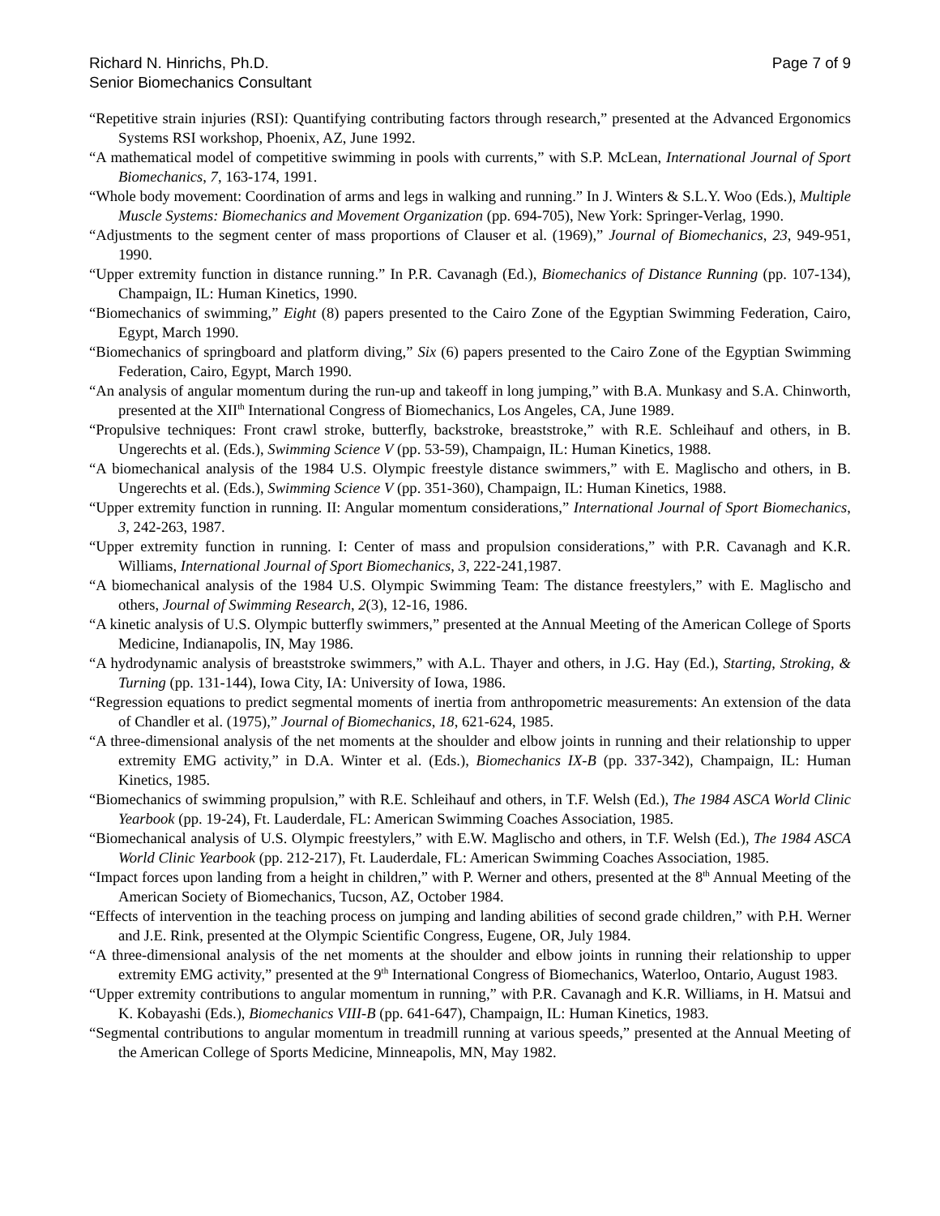Richard N. Hinrichs, Ph.D.
Senior Biomechanics Consultant
Page 7 of 9
“Repetitive strain injuries (RSI): Quantifying contributing factors through research,” presented at the Advanced Ergonomics Systems RSI workshop, Phoenix, AZ, June 1992.
“A mathematical model of competitive swimming in pools with currents,” with S.P. McLean, International Journal of Sport Biomechanics, 7, 163-174, 1991.
“Whole body movement: Coordination of arms and legs in walking and running.” In J. Winters & S.L.Y. Woo (Eds.), Multiple Muscle Systems: Biomechanics and Movement Organization (pp. 694-705), New York: Springer-Verlag, 1990.
“Adjustments to the segment center of mass proportions of Clauser et al. (1969),” Journal of Biomechanics, 23, 949-951, 1990.
“Upper extremity function in distance running.” In P.R. Cavanagh (Ed.), Biomechanics of Distance Running (pp. 107-134), Champaign, IL: Human Kinetics, 1990.
“Biomechanics of swimming,” Eight (8) papers presented to the Cairo Zone of the Egyptian Swimming Federation, Cairo, Egypt, March 1990.
“Biomechanics of springboard and platform diving,” Six (6) papers presented to the Cairo Zone of the Egyptian Swimming Federation, Cairo, Egypt, March 1990.
“An analysis of angular momentum during the run-up and takeoff in long jumping,” with B.A. Munkasy and S.A. Chinworth, presented at the XII<sup>th</sup> International Congress of Biomechanics, Los Angeles, CA, June 1989.
“Propulsive techniques: Front crawl stroke, butterfly, backstroke, breaststroke,” with R.E. Schleihauf and others, in B. Ungerechts et al. (Eds.), Swimming Science V (pp. 53-59), Champaign, IL: Human Kinetics, 1988.
“A biomechanical analysis of the 1984 U.S. Olympic freestyle distance swimmers,” with E. Maglischo and others, in B. Ungerechts et al. (Eds.), Swimming Science V (pp. 351-360), Champaign, IL: Human Kinetics, 1988.
“Upper extremity function in running. II: Angular momentum considerations,” International Journal of Sport Biomechanics, 3, 242-263, 1987.
“Upper extremity function in running. I: Center of mass and propulsion considerations,” with P.R. Cavanagh and K.R. Williams, International Journal of Sport Biomechanics, 3, 222-241,1987.
“A biomechanical analysis of the 1984 U.S. Olympic Swimming Team: The distance freestylers,” with E. Maglischo and others, Journal of Swimming Research, 2(3), 12-16, 1986.
“A kinetic analysis of U.S. Olympic butterfly swimmers,” presented at the Annual Meeting of the American College of Sports Medicine, Indianapolis, IN, May 1986.
“A hydrodynamic analysis of breaststroke swimmers,” with A.L. Thayer and others, in J.G. Hay (Ed.), Starting, Stroking, & Turning (pp. 131-144), Iowa City, IA: University of Iowa, 1986.
“Regression equations to predict segmental moments of inertia from anthropometric measurements: An extension of the data of Chandler et al. (1975),” Journal of Biomechanics, 18, 621-624, 1985.
“A three-dimensional analysis of the net moments at the shoulder and elbow joints in running and their relationship to upper extremity EMG activity,” in D.A. Winter et al. (Eds.), Biomechanics IX-B (pp. 337-342), Champaign, IL: Human Kinetics, 1985.
“Biomechanics of swimming propulsion,” with R.E. Schleihauf and others, in T.F. Welsh (Ed.), The 1984 ASCA World Clinic Yearbook (pp. 19-24), Ft. Lauderdale, FL: American Swimming Coaches Association, 1985.
“Biomechanical analysis of U.S. Olympic freestylers,” with E.W. Maglischo and others, in T.F. Welsh (Ed.), The 1984 ASCA World Clinic Yearbook (pp. 212-217), Ft. Lauderdale, FL: American Swimming Coaches Association, 1985.
“Impact forces upon landing from a height in children,” with P. Werner and others, presented at the 8<sup>th</sup> Annual Meeting of the American Society of Biomechanics, Tucson, AZ, October 1984.
“Effects of intervention in the teaching process on jumping and landing abilities of second grade children,” with P.H. Werner and J.E. Rink, presented at the Olympic Scientific Congress, Eugene, OR, July 1984.
“A three-dimensional analysis of the net moments at the shoulder and elbow joints in running their relationship to upper extremity EMG activity,” presented at the 9<sup>th</sup> International Congress of Biomechanics, Waterloo, Ontario, August 1983.
“Upper extremity contributions to angular momentum in running,” with P.R. Cavanagh and K.R. Williams, in H. Matsui and K. Kobayashi (Eds.), Biomechanics VIII-B (pp. 641-647), Champaign, IL: Human Kinetics, 1983.
“Segmental contributions to angular momentum in treadmill running at various speeds,” presented at the Annual Meeting of the American College of Sports Medicine, Minneapolis, MN, May 1982.